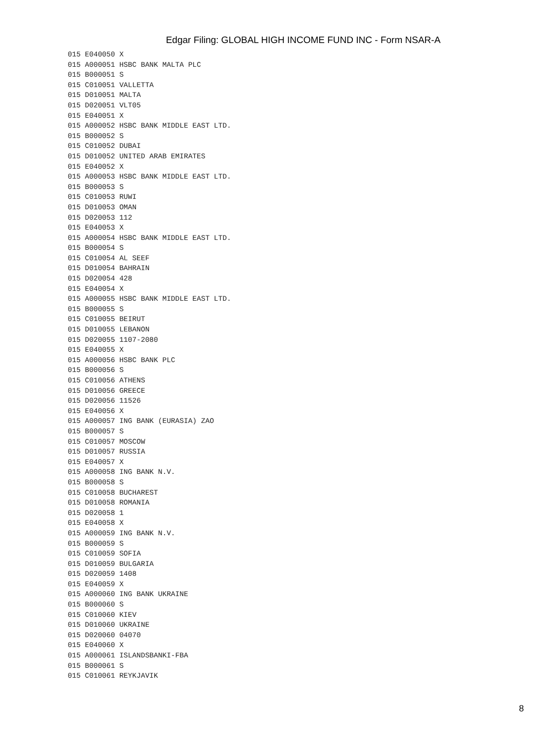Edgar Filing: GLOBAL HIGH INCOME FUND INC - Form NSAR-A
015 E040050 X
015 A000051 HSBC BANK MALTA PLC
015 B000051 S
015 C010051 VALLETTA
015 D010051 MALTA
015 D020051 VLT05
015 E040051 X
015 A000052 HSBC BANK MIDDLE EAST LTD.
015 B000052 S
015 C010052 DUBAI
015 D010052 UNITED ARAB EMIRATES
015 E040052 X
015 A000053 HSBC BANK MIDDLE EAST LTD.
015 B000053 S
015 C010053 RUWI
015 D010053 OMAN
015 D020053 112
015 E040053 X
015 A000054 HSBC BANK MIDDLE EAST LTD.
015 B000054 S
015 C010054 AL SEEF
015 D010054 BAHRAIN
015 D020054 428
015 E040054 X
015 A000055 HSBC BANK MIDDLE EAST LTD.
015 B000055 S
015 C010055 BEIRUT
015 D010055 LEBANON
015 D020055 1107-2080
015 E040055 X
015 A000056 HSBC BANK PLC
015 B000056 S
015 C010056 ATHENS
015 D010056 GREECE
015 D020056 11526
015 E040056 X
015 A000057 ING BANK (EURASIA) ZAO
015 B000057 S
015 C010057 MOSCOW
015 D010057 RUSSIA
015 E040057 X
015 A000058 ING BANK N.V.
015 B000058 S
015 C010058 BUCHAREST
015 D010058 ROMANIA
015 D020058 1
015 E040058 X
015 A000059 ING BANK N.V.
015 B000059 S
015 C010059 SOFIA
015 D010059 BULGARIA
015 D020059 1408
015 E040059 X
015 A000060 ING BANK UKRAINE
015 B000060 S
015 C010060 KIEV
015 D010060 UKRAINE
015 D020060 04070
015 E040060 X
015 A000061 ISLANDSBANKI-FBA
015 B000061 S
015 C010061 REYKJAVIK
8